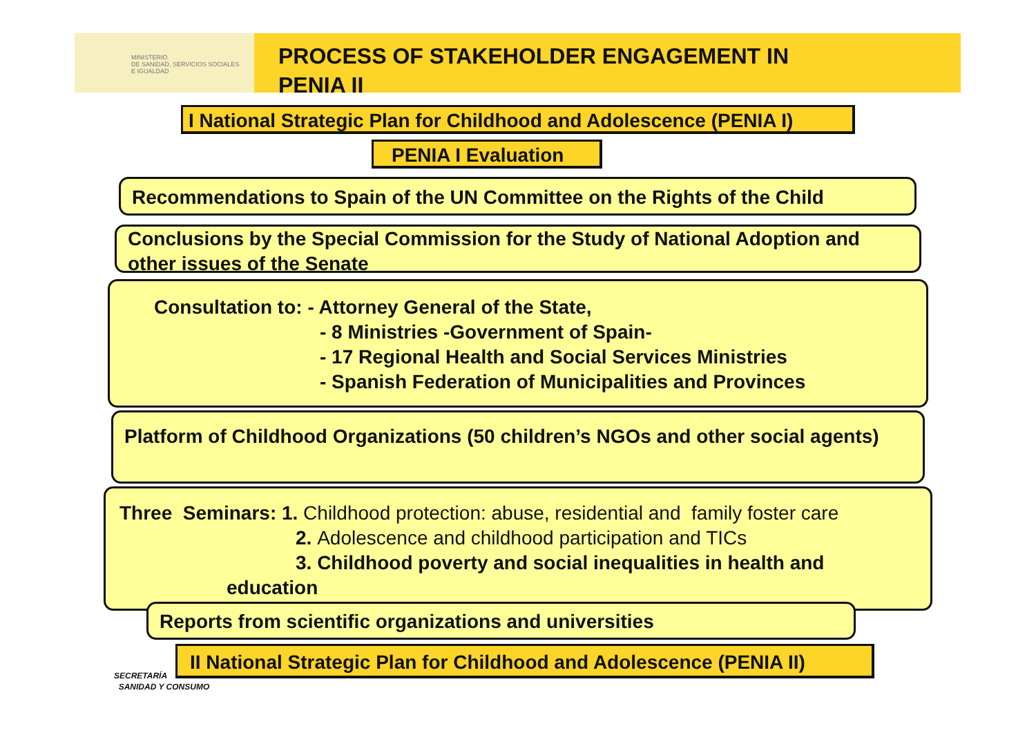MINISTERIO
DE SANIDAD, SERVICIOS SOCIALES
E IGUALDAD
PROCESS OF STAKEHOLDER ENGAGEMENT IN
PENIA II
I National Strategic Plan for Childhood and Adolescence (PENIA I)
PENIA I Evaluation
Recommendations to Spain of the UN Committee on the Rights of the Child
Conclusions by the Special Commission for the Study of National Adoption and other issues of the Senate
Consultation to: - Attorney General of the State,
- 8 Ministries -Government of Spain-
- 17 Regional Health and Social Services Ministries
- Spanish Federation of Municipalities and Provinces
Platform of Childhood Organizations (50 children’s NGOs and other social agents)
Three Seminars: 1. Childhood protection: abuse, residential and family foster care
2. Adolescence and childhood participation and TICs
3. Childhood poverty and social inequalities in health and
education
Reports from scientific organizations and universities
SECRETARÍA
SANIDAD Y CONSUMO
II National Strategic Plan for Childhood and Adolescence (PENIA II)